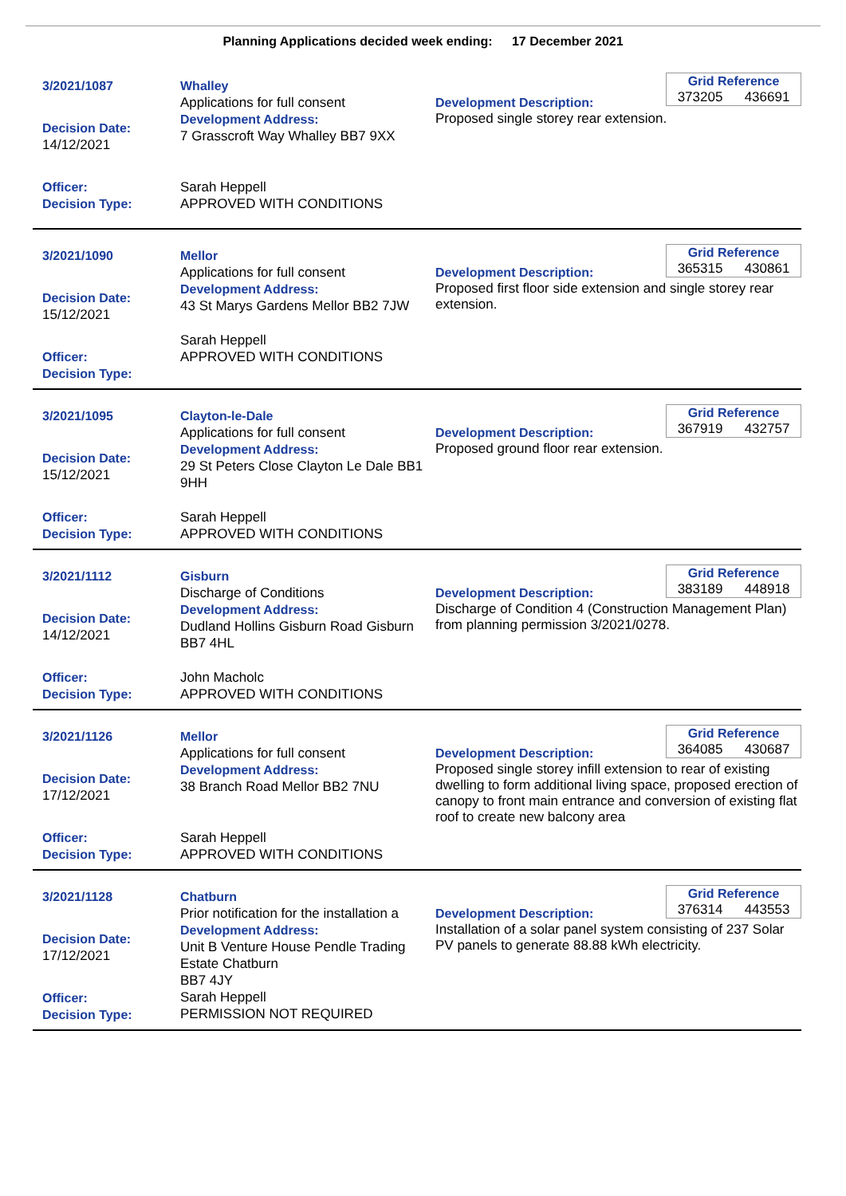Planning Applications decided week ending: 17 December 2021
3/2021/1087
Decision Date:
14/12/2021
Officer:
Decision Type:
Whalley
Applications for full consent
Development Address:
7 Grasscroft Way Whalley BB7 9XX
Sarah Heppell
APPROVED WITH CONDITIONS
Development Description:
Proposed single storey rear extension.
Grid Reference
373205 436691
3/2021/1090
Decision Date:
15/12/2021
Officer:
Decision Type:
Mellor
Applications for full consent
Development Address:
43 St Marys Gardens Mellor BB2 7JW
Sarah Heppell
APPROVED WITH CONDITIONS
Development Description:
Proposed first floor side extension and single storey rear extension.
Grid Reference
365315 430861
3/2021/1095
Decision Date:
15/12/2021
Officer:
Decision Type:
Clayton-le-Dale
Applications for full consent
Development Address:
29 St Peters Close Clayton Le Dale BB1 9HH
Sarah Heppell
APPROVED WITH CONDITIONS
Development Description:
Proposed ground floor rear extension.
Grid Reference
367919 432757
3/2021/1112
Decision Date:
14/12/2021
Officer:
Decision Type:
Gisburn
Discharge of Conditions
Development Address:
Dudland Hollins Gisburn Road Gisburn BB7 4HL
John Macholc
APPROVED WITH CONDITIONS
Development Description:
Discharge of Condition 4 (Construction Management Plan) from planning permission 3/2021/0278.
Grid Reference
383189 448918
3/2021/1126
Decision Date:
17/12/2021
Officer:
Decision Type:
Mellor
Applications for full consent
Development Address:
38 Branch Road Mellor BB2 7NU
Sarah Heppell
APPROVED WITH CONDITIONS
Development Description:
Proposed single storey infill extension to rear of existing dwelling to form additional living space, proposed erection of canopy to front main entrance and conversion of existing flat roof to create new balcony area
Grid Reference
364085 430687
3/2021/1128
Decision Date:
17/12/2021
Officer:
Decision Type:
Chatburn
Prior notification for the installation a
Development Address:
Unit B Venture House Pendle Trading Estate Chatburn
BB7 4JY
Sarah Heppell
PERMISSION NOT REQUIRED
Development Description:
Installation of a solar panel system consisting of 237 Solar PV panels to generate 88.88 kWh electricity.
Grid Reference
376314 443553